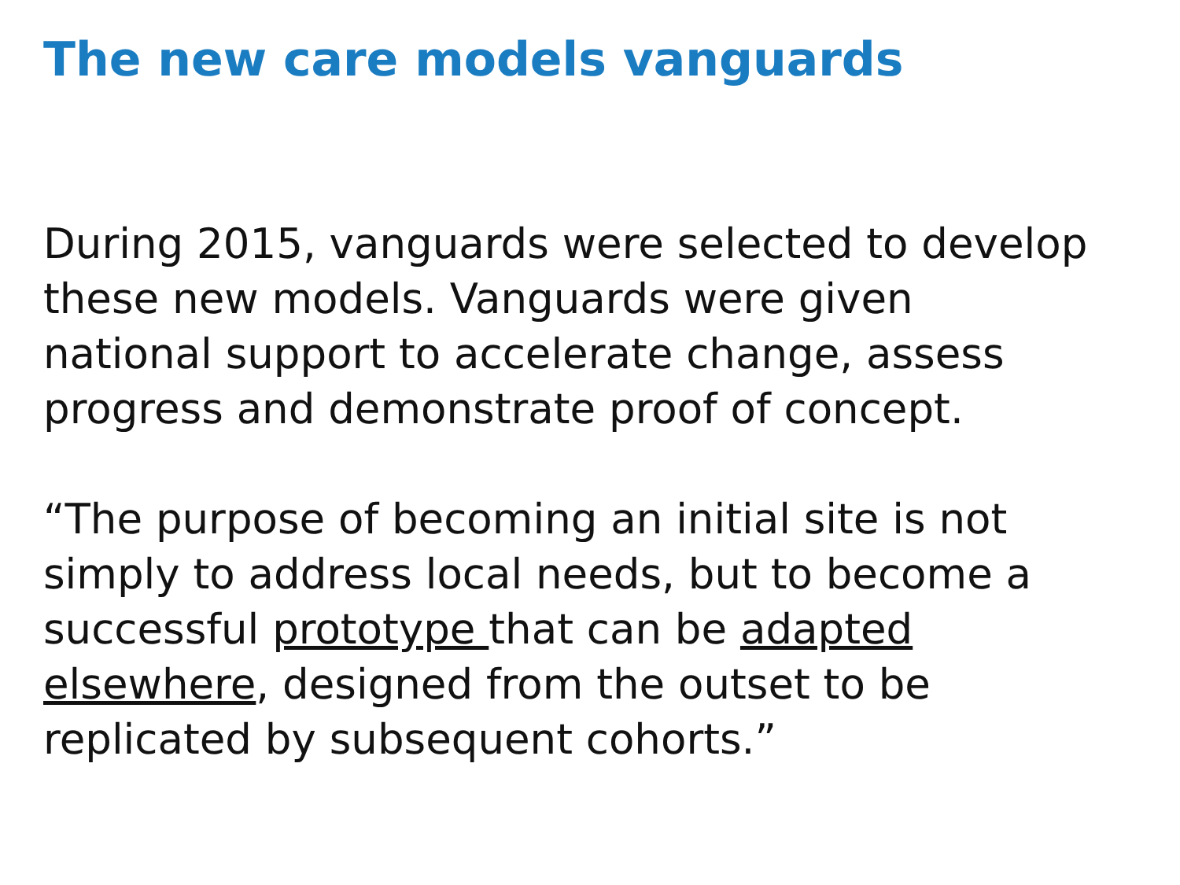The new care models vanguards
During 2015, vanguards were selected to develop these new models. Vanguards were given national support to accelerate change, assess progress and demonstrate proof of concept.
“The purpose of becoming an initial site is not simply to address local needs, but to become a successful prototype that can be adapted elsewhere, designed from the outset to be replicated by subsequent cohorts.”